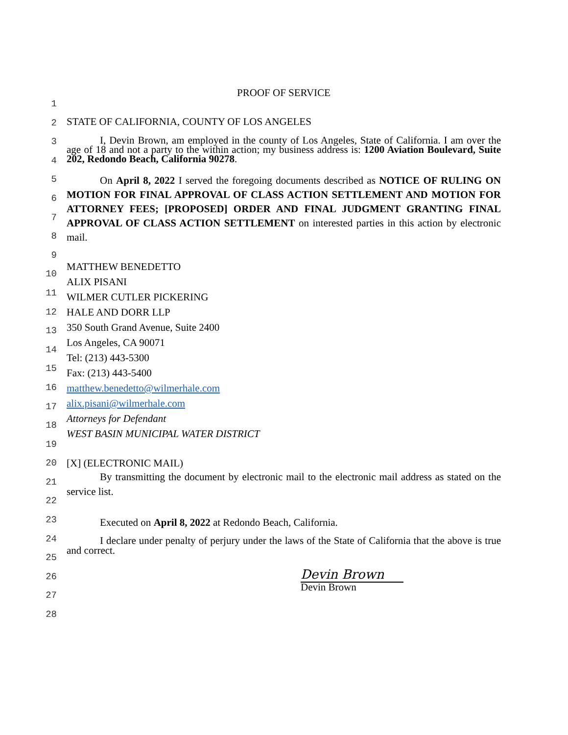PROOF OF SERVICE
STATE OF CALIFORNIA, COUNTY OF LOS ANGELES
I, Devin Brown, am employed in the county of Los Angeles, State of California. I am over the age of 18 and not a party to the within action; my business address is: 1200 Aviation Boulevard, Suite 202, Redondo Beach, California 90278.
On April 8, 2022 I served the foregoing documents described as NOTICE OF RULING ON MOTION FOR FINAL APPROVAL OF CLASS ACTION SETTLEMENT AND MOTION FOR ATTORNEY FEES; [PROPOSED] ORDER AND FINAL JUDGMENT GRANTING FINAL APPROVAL OF CLASS ACTION SETTLEMENT on interested parties in this action by electronic mail.
MATTHEW BENEDETTO
ALIX PISANI
WILMER CUTLER PICKERING
HALE AND DORR LLP
350 South Grand Avenue, Suite 2400
Los Angeles, CA 90071
Tel: (213) 443-5300
Fax: (213) 443-5400
matthew.benedetto@wilmerhale.com
alix.pisani@wilmerhale.com
Attorneys for Defendant
WEST BASIN MUNICIPAL WATER DISTRICT
[X] (ELECTRONIC MAIL)
By transmitting the document by electronic mail to the electronic mail address as stated on the service list.
Executed on April 8, 2022 at Redondo Beach, California.
I declare under penalty of perjury under the laws of the State of California that the above is true and correct.
Devin Brown
Devin Brown
1
2
3
4
5
6
7
8
9
10
11
12
13
14
15
16
17
18
19
20
21
22
23
24
25
26
27
28